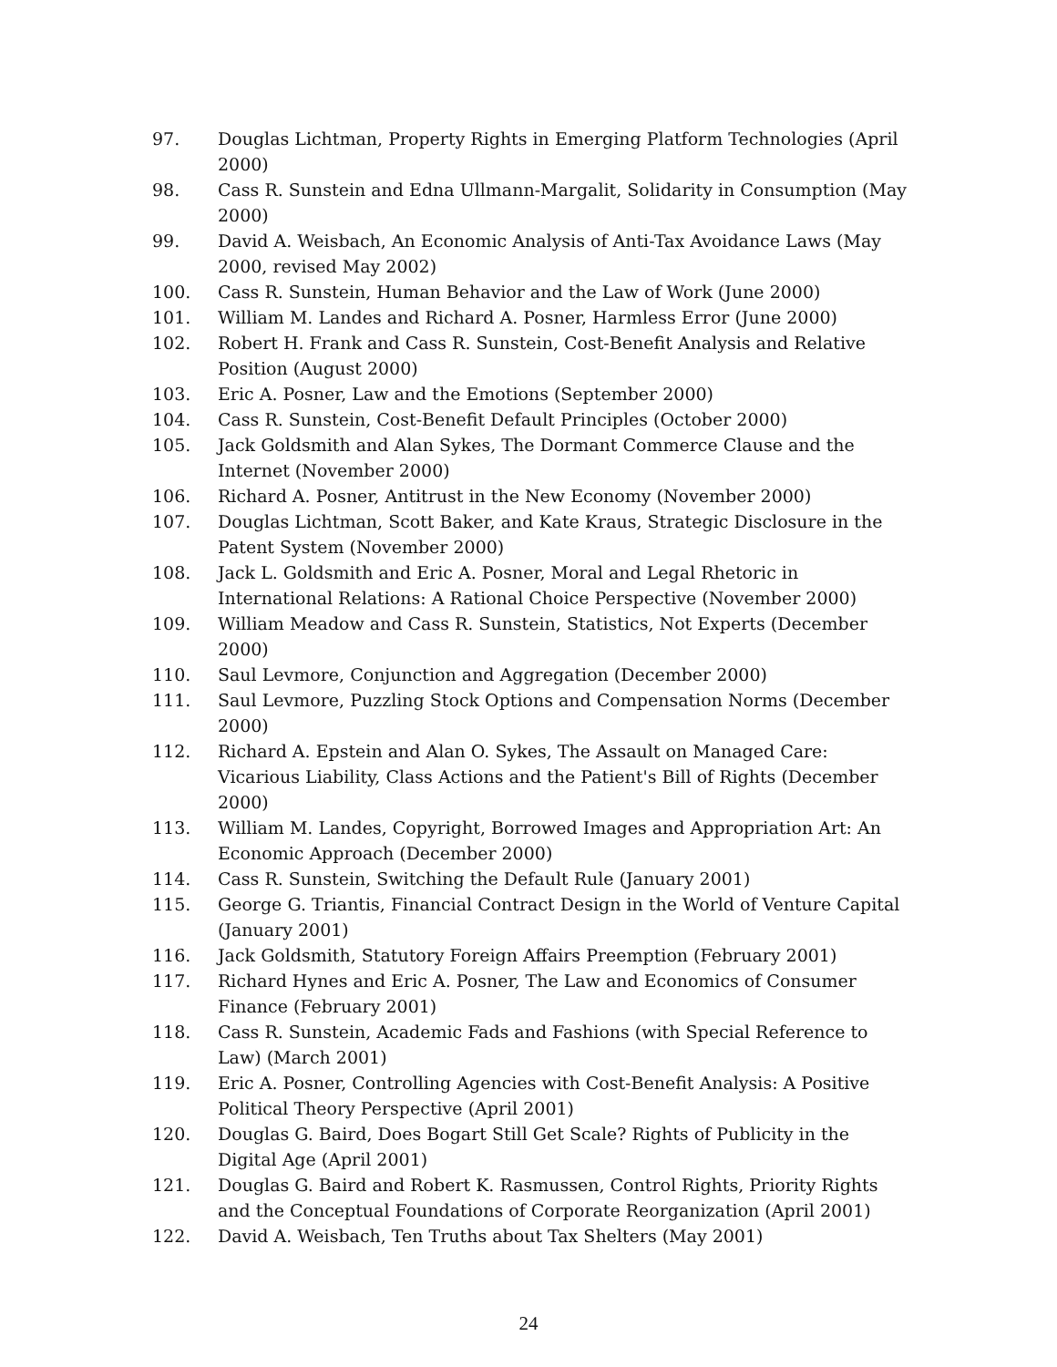97. Douglas Lichtman, Property Rights in Emerging Platform Technologies (April 2000)
98. Cass R. Sunstein and Edna Ullmann-Margalit, Solidarity in Consumption (May 2000)
99. David A. Weisbach, An Economic Analysis of Anti-Tax Avoidance Laws (May 2000, revised May 2002)
100. Cass R. Sunstein, Human Behavior and the Law of Work (June 2000)
101. William M. Landes and Richard A. Posner, Harmless Error (June 2000)
102. Robert H. Frank and Cass R. Sunstein, Cost-Benefit Analysis and Relative Position (August 2000)
103. Eric A. Posner, Law and the Emotions (September 2000)
104. Cass R. Sunstein, Cost-Benefit Default Principles (October 2000)
105. Jack Goldsmith and Alan Sykes, The Dormant Commerce Clause and the Internet (November 2000)
106. Richard A. Posner, Antitrust in the New Economy (November 2000)
107. Douglas Lichtman, Scott Baker, and Kate Kraus, Strategic Disclosure in the Patent System (November 2000)
108. Jack L. Goldsmith and Eric A. Posner, Moral and Legal Rhetoric in International Relations: A Rational Choice Perspective (November 2000)
109. William Meadow and Cass R. Sunstein, Statistics, Not Experts (December 2000)
110. Saul Levmore, Conjunction and Aggregation (December 2000)
111. Saul Levmore, Puzzling Stock Options and Compensation Norms (December 2000)
112. Richard A. Epstein and Alan O. Sykes, The Assault on Managed Care: Vicarious Liability, Class Actions and the Patient's Bill of Rights (December 2000)
113. William M. Landes, Copyright, Borrowed Images and Appropriation Art: An Economic Approach (December 2000)
114. Cass R. Sunstein, Switching the Default Rule (January 2001)
115. George G. Triantis, Financial Contract Design in the World of Venture Capital (January 2001)
116. Jack Goldsmith, Statutory Foreign Affairs Preemption (February 2001)
117. Richard Hynes and Eric A. Posner, The Law and Economics of Consumer Finance (February 2001)
118. Cass R. Sunstein, Academic Fads and Fashions (with Special Reference to Law) (March 2001)
119. Eric A. Posner, Controlling Agencies with Cost-Benefit Analysis: A Positive Political Theory Perspective (April 2001)
120. Douglas G. Baird, Does Bogart Still Get Scale? Rights of Publicity in the Digital Age (April 2001)
121. Douglas G. Baird and Robert K. Rasmussen, Control Rights, Priority Rights and the Conceptual Foundations of Corporate Reorganization (April 2001)
122. David A. Weisbach, Ten Truths about Tax Shelters (May 2001)
24